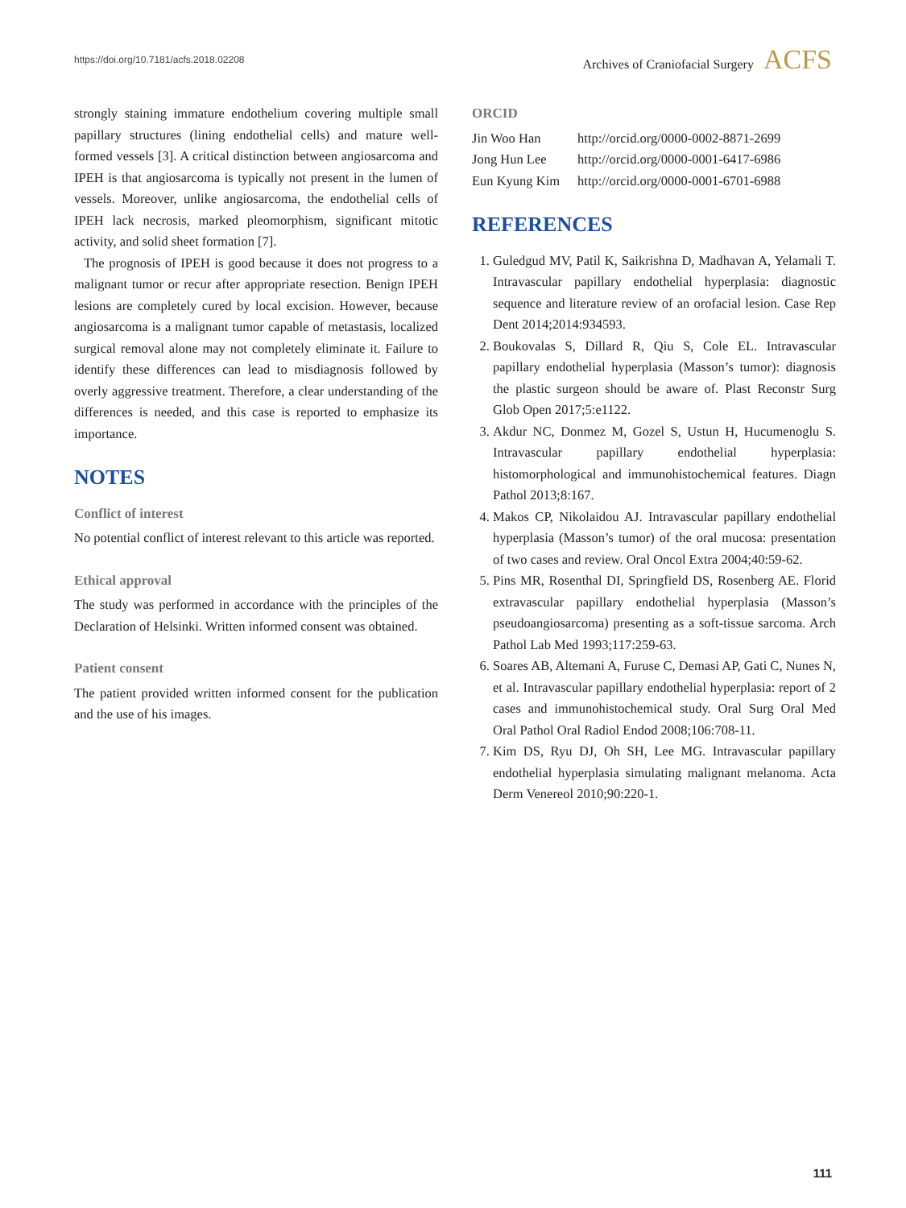https://doi.org/10.7181/acfs.2018.02208 Archives of Craniofacial Surgery ACFS
strongly staining immature endothelium covering multiple small papillary structures (lining endothelial cells) and mature well-formed vessels [3]. A critical distinction between angiosarcoma and IPEH is that angiosarcoma is typically not present in the lumen of vessels. Moreover, unlike angiosarcoma, the endothelial cells of IPEH lack necrosis, marked pleomorphism, significant mitotic activity, and solid sheet formation [7].
The prognosis of IPEH is good because it does not progress to a malignant tumor or recur after appropriate resection. Benign IPEH lesions are completely cured by local excision. However, because angiosarcoma is a malignant tumor capable of metastasis, localized surgical removal alone may not completely eliminate it. Failure to identify these differences can lead to misdiagnosis followed by overly aggressive treatment. Therefore, a clear understanding of the differences is needed, and this case is reported to emphasize its importance.
NOTES
Conflict of interest
No potential conflict of interest relevant to this article was reported.
Ethical approval
The study was performed in accordance with the principles of the Declaration of Helsinki. Written informed consent was obtained.
Patient consent
The patient provided written informed consent for the publication and the use of his images.
ORCID
| Jin Woo Han | http://orcid.org/0000-0002-8871-2699 |
| Jong Hun Lee | http://orcid.org/0000-0001-6417-6986 |
| Eun Kyung Kim | http://orcid.org/0000-0001-6701-6988 |
REFERENCES
1. Guledgud MV, Patil K, Saikrishna D, Madhavan A, Yelamali T. Intravascular papillary endothelial hyperplasia: diagnostic sequence and literature review of an orofacial lesion. Case Rep Dent 2014;2014:934593.
2. Boukovalas S, Dillard R, Qiu S, Cole EL. Intravascular papillary endothelial hyperplasia (Masson’s tumor): diagnosis the plastic surgeon should be aware of. Plast Reconstr Surg Glob Open 2017;5:e1122.
3. Akdur NC, Donmez M, Gozel S, Ustun H, Hucumenoglu S. Intravascular papillary endothelial hyperplasia: histomorphological and immunohistochemical features. Diagn Pathol 2013;8:167.
4. Makos CP, Nikolaidou AJ. Intravascular papillary endothelial hyperplasia (Masson’s tumor) of the oral mucosa: presentation of two cases and review. Oral Oncol Extra 2004;40:59-62.
5. Pins MR, Rosenthal DI, Springfield DS, Rosenberg AE. Florid extravascular papillary endothelial hyperplasia (Masson’s pseudoangiosarcoma) presenting as a soft-tissue sarcoma. Arch Pathol Lab Med 1993;117:259-63.
6. Soares AB, Altemani A, Furuse C, Demasi AP, Gati C, Nunes N, et al. Intravascular papillary endothelial hyperplasia: report of 2 cases and immunohistochemical study. Oral Surg Oral Med Oral Pathol Oral Radiol Endod 2008;106:708-11.
7. Kim DS, Ryu DJ, Oh SH, Lee MG. Intravascular papillary endothelial hyperplasia simulating malignant melanoma. Acta Derm Venereol 2010;90:220-1.
111